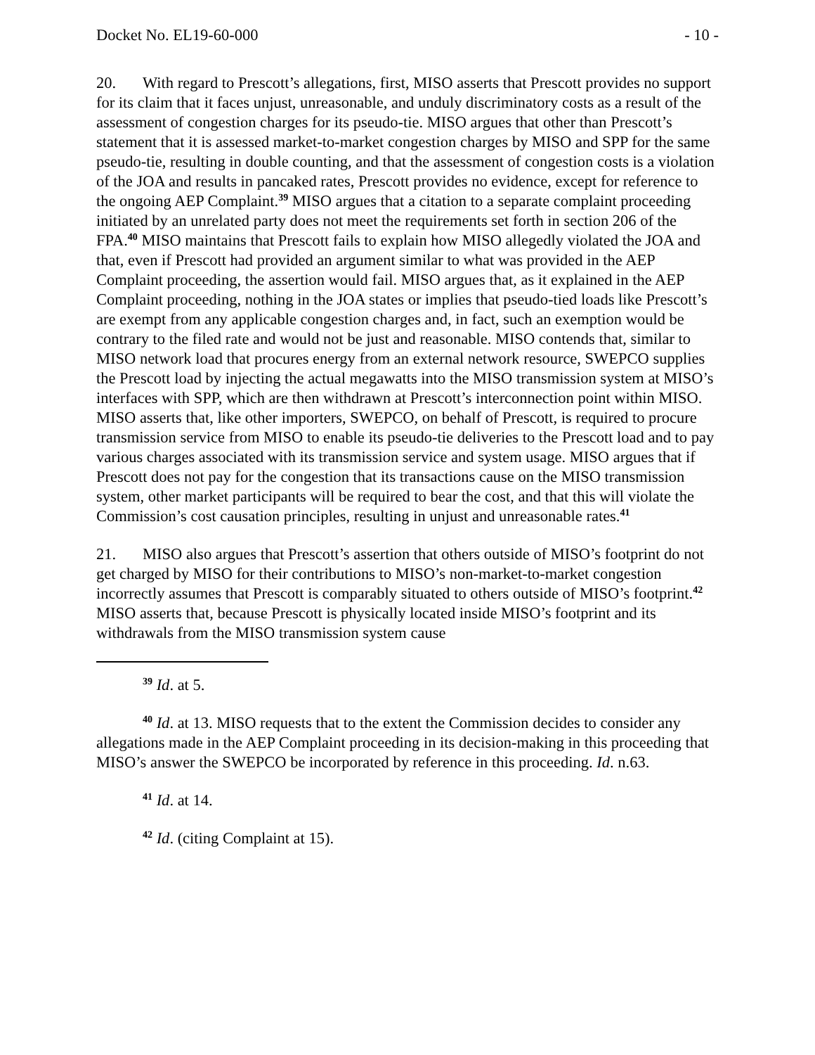Docket No. EL19-60-000 - 10 -
20. With regard to Prescott’s allegations, first, MISO asserts that Prescott provides no support for its claim that it faces unjust, unreasonable, and unduly discriminatory costs as a result of the assessment of congestion charges for its pseudo-tie. MISO argues that other than Prescott’s statement that it is assessed market-to-market congestion charges by MISO and SPP for the same pseudo-tie, resulting in double counting, and that the assessment of congestion costs is a violation of the JOA and results in pancaked rates, Prescott provides no evidence, except for reference to the ongoing AEP Complaint.<sup>39</sup> MISO argues that a citation to a separate complaint proceeding initiated by an unrelated party does not meet the requirements set forth in section 206 of the FPA.<sup>40</sup> MISO maintains that Prescott fails to explain how MISO allegedly violated the JOA and that, even if Prescott had provided an argument similar to what was provided in the AEP Complaint proceeding, the assertion would fail. MISO argues that, as it explained in the AEP Complaint proceeding, nothing in the JOA states or implies that pseudo-tied loads like Prescott’s are exempt from any applicable congestion charges and, in fact, such an exemption would be contrary to the filed rate and would not be just and reasonable. MISO contends that, similar to MISO network load that procures energy from an external network resource, SWEPCO supplies the Prescott load by injecting the actual megawatts into the MISO transmission system at MISO’s interfaces with SPP, which are then withdrawn at Prescott’s interconnection point within MISO. MISO asserts that, like other importers, SWEPCO, on behalf of Prescott, is required to procure transmission service from MISO to enable its pseudo-tie deliveries to the Prescott load and to pay various charges associated with its transmission service and system usage. MISO argues that if Prescott does not pay for the congestion that its transactions cause on the MISO transmission system, other market participants will be required to bear the cost, and that this will violate the Commission’s cost causation principles, resulting in unjust and unreasonable rates.<sup>41</sup>
21. MISO also argues that Prescott’s assertion that others outside of MISO’s footprint do not get charged by MISO for their contributions to MISO’s non-market-to-market congestion incorrectly assumes that Prescott is comparably situated to others outside of MISO’s footprint.<sup>42</sup> MISO asserts that, because Prescott is physically located inside MISO’s footprint and its withdrawals from the MISO transmission system cause
<sup>39</sup> Id. at 5.
<sup>40</sup> Id. at 13. MISO requests that to the extent the Commission decides to consider any allegations made in the AEP Complaint proceeding in its decision-making in this proceeding that MISO’s answer the SWEPCO be incorporated by reference in this proceeding. Id. n.63.
<sup>41</sup> Id. at 14.
<sup>42</sup> Id. (citing Complaint at 15).